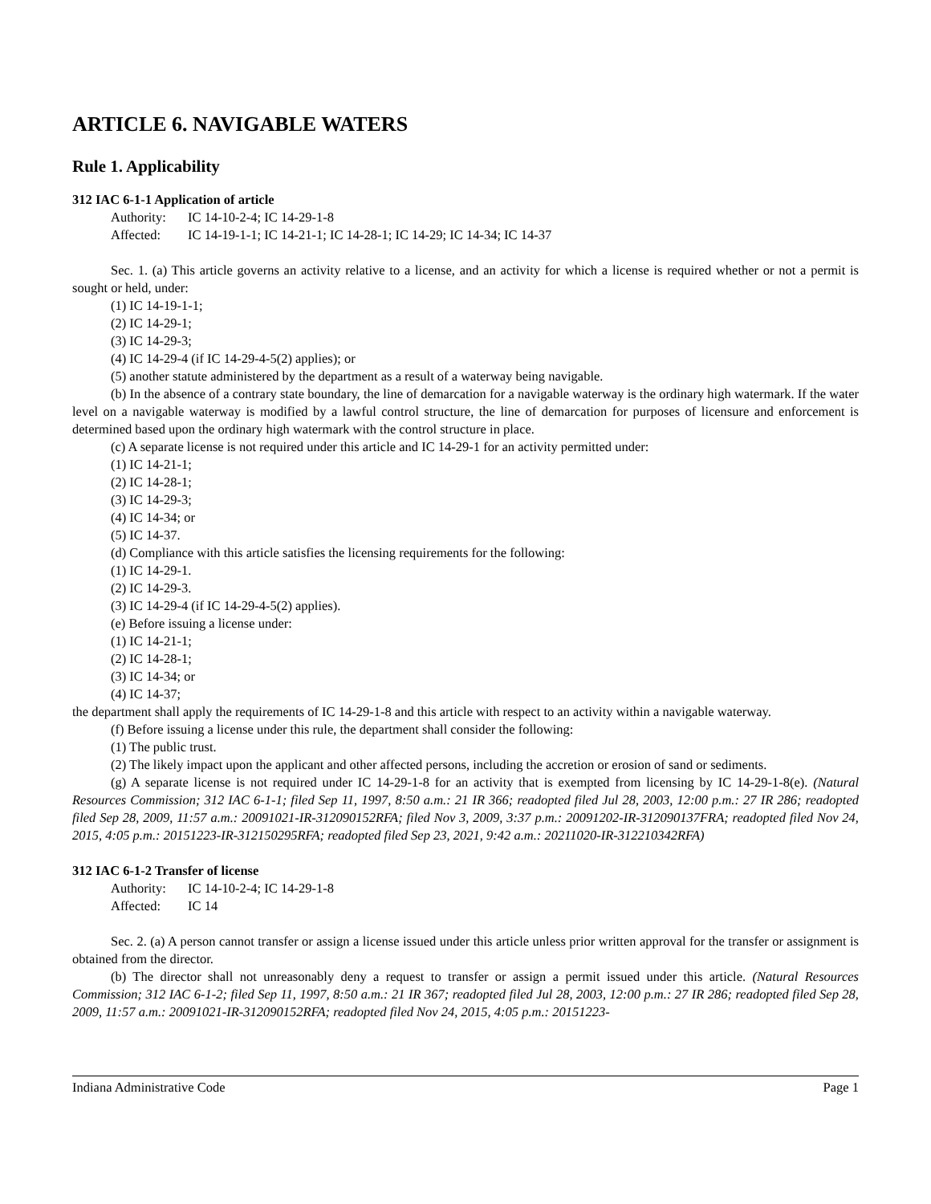ARTICLE 6. NAVIGABLE WATERS
Rule 1. Applicability
312 IAC 6-1-1 Application of article
Authority: IC 14-10-2-4; IC 14-29-1-8
Affected: IC 14-19-1-1; IC 14-21-1; IC 14-28-1; IC 14-29; IC 14-34; IC 14-37
Sec. 1. (a) This article governs an activity relative to a license, and an activity for which a license is required whether or not a permit is sought or held, under:
(1) IC 14-19-1-1;
(2) IC 14-29-1;
(3) IC 14-29-3;
(4) IC 14-29-4 (if IC 14-29-4-5(2) applies); or
(5) another statute administered by the department as a result of a waterway being navigable.
(b) In the absence of a contrary state boundary, the line of demarcation for a navigable waterway is the ordinary high watermark. If the water level on a navigable waterway is modified by a lawful control structure, the line of demarcation for purposes of licensure and enforcement is determined based upon the ordinary high watermark with the control structure in place.
(c) A separate license is not required under this article and IC 14-29-1 for an activity permitted under:
(1) IC 14-21-1;
(2) IC 14-28-1;
(3) IC 14-29-3;
(4) IC 14-34; or
(5) IC 14-37.
(d) Compliance with this article satisfies the licensing requirements for the following:
(1) IC 14-29-1.
(2) IC 14-29-3.
(3) IC 14-29-4 (if IC 14-29-4-5(2) applies).
(e) Before issuing a license under:
(1) IC 14-21-1;
(2) IC 14-28-1;
(3) IC 14-34; or
(4) IC 14-37;
the department shall apply the requirements of IC 14-29-1-8 and this article with respect to an activity within a navigable waterway.
(f) Before issuing a license under this rule, the department shall consider the following:
(1) The public trust.
(2) The likely impact upon the applicant and other affected persons, including the accretion or erosion of sand or sediments.
(g) A separate license is not required under IC 14-29-1-8 for an activity that is exempted from licensing by IC 14-29-1-8(e). (Natural Resources Commission; 312 IAC 6-1-1; filed Sep 11, 1997, 8:50 a.m.: 21 IR 366; readopted filed Jul 28, 2003, 12:00 p.m.: 27 IR 286; readopted filed Sep 28, 2009, 11:57 a.m.: 20091021-IR-312090152RFA; filed Nov 3, 2009, 3:37 p.m.: 20091202-IR-312090137FRA; readopted filed Nov 24, 2015, 4:05 p.m.: 20151223-IR-312150295RFA; readopted filed Sep 23, 2021, 9:42 a.m.: 20211020-IR-312210342RFA)
312 IAC 6-1-2 Transfer of license
Authority: IC 14-10-2-4; IC 14-29-1-8
Affected: IC 14
Sec. 2. (a) A person cannot transfer or assign a license issued under this article unless prior written approval for the transfer or assignment is obtained from the director.
(b) The director shall not unreasonably deny a request to transfer or assign a permit issued under this article. (Natural Resources Commission; 312 IAC 6-1-2; filed Sep 11, 1997, 8:50 a.m.: 21 IR 367; readopted filed Jul 28, 2003, 12:00 p.m.: 27 IR 286; readopted filed Sep 28, 2009, 11:57 a.m.: 20091021-IR-312090152RFA; readopted filed Nov 24, 2015, 4:05 p.m.: 20151223-
Indiana Administrative Code Page 1